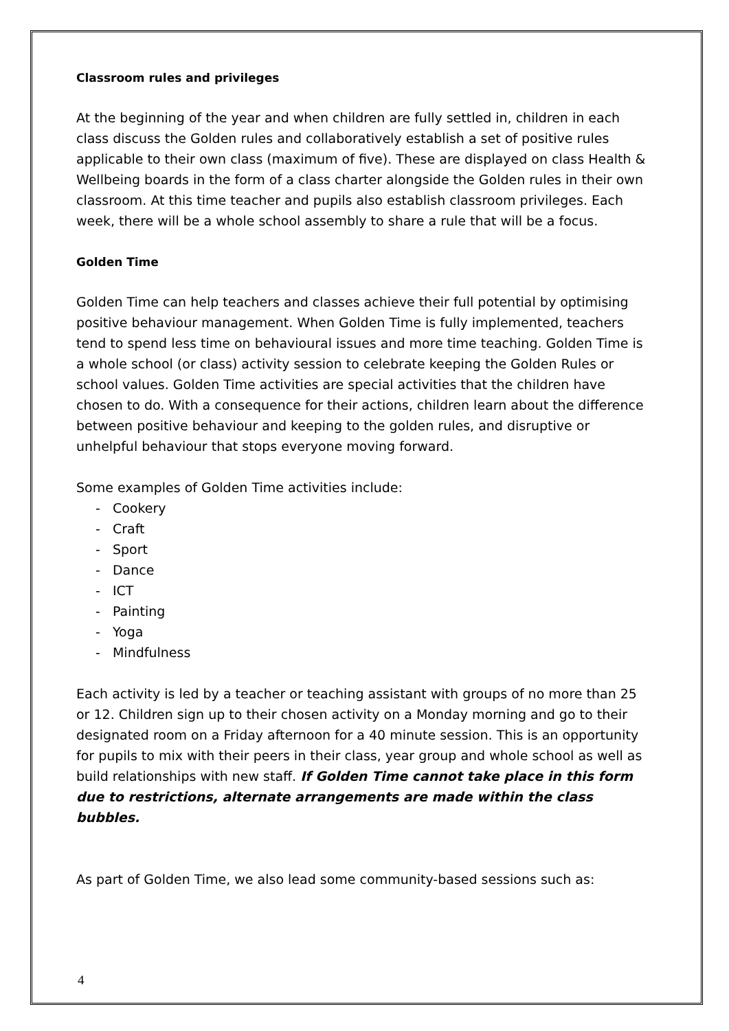Classroom rules and privileges
At the beginning of the year and when children are fully settled in, children in each class discuss the Golden rules and collaboratively establish a set of positive rules applicable to their own class (maximum of five). These are displayed on class Health & Wellbeing boards in the form of a class charter alongside the Golden rules in their own classroom. At this time teacher and pupils also establish classroom privileges. Each week, there will be a whole school assembly to share a rule that will be a focus.
Golden Time
Golden Time can help teachers and classes achieve their full potential by optimising positive behaviour management. When Golden Time is fully implemented, teachers tend to spend less time on behavioural issues and more time teaching. Golden Time is a whole school (or class) activity session to celebrate keeping the Golden Rules or school values. Golden Time activities are special activities that the children have chosen to do. With a consequence for their actions, children learn about the difference between positive behaviour and keeping to the golden rules, and disruptive or unhelpful behaviour that stops everyone moving forward.
Some examples of Golden Time activities include:
- Cookery
- Craft
- Sport
- Dance
- ICT
- Painting
- Yoga
- Mindfulness
Each activity is led by a teacher or teaching assistant with groups of no more than 25 or 12. Children sign up to their chosen activity on a Monday morning and go to their designated room on a Friday afternoon for a 40 minute session. This is an opportunity for pupils to mix with their peers in their class, year group and whole school as well as build relationships with new staff. If Golden Time cannot take place in this form due to restrictions, alternate arrangements are made within the class bubbles.
As part of Golden Time, we also lead some community-based sessions such as:
4